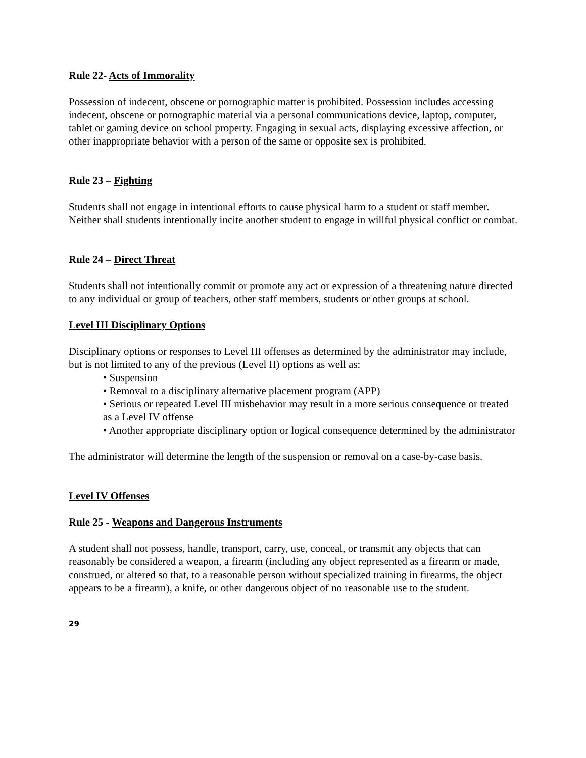Rule 22- Acts of Immorality
Possession of indecent, obscene or pornographic matter is prohibited. Possession includes accessing indecent, obscene or pornographic material via a personal communications device, laptop, computer, tablet or gaming device on school property. Engaging in sexual acts, displaying excessive affection, or other inappropriate behavior with a person of the same or opposite sex is prohibited.
Rule 23 – Fighting
Students shall not engage in intentional efforts to cause physical harm to a student or staff member. Neither shall students intentionally incite another student to engage in willful physical conflict or combat.
Rule 24 – Direct Threat
Students shall not intentionally commit or promote any act or expression of a threatening nature directed to any individual or group of teachers, other staff members, students or other groups at school.
Level III Disciplinary Options
Disciplinary options or responses to Level III offenses as determined by the administrator may include, but is not limited to any of the previous (Level II) options as well as:
• Suspension
• Removal to a disciplinary alternative placement program (APP)
• Serious or repeated Level III misbehavior may result in a more serious consequence or treated as a Level IV offense
• Another appropriate disciplinary option or logical consequence determined by the administrator
The administrator will determine the length of the suspension or removal on a case-by-case basis.
Level IV Offenses
Rule 25 - Weapons and Dangerous Instruments
A student shall not possess, handle, transport, carry, use, conceal, or transmit any objects that can reasonably be considered a weapon, a firearm (including any object represented as a firearm or made, construed, or altered so that, to a reasonable person without specialized training in firearms, the object appears to be a firearm), a knife, or other dangerous object of no reasonable use to the student.
29